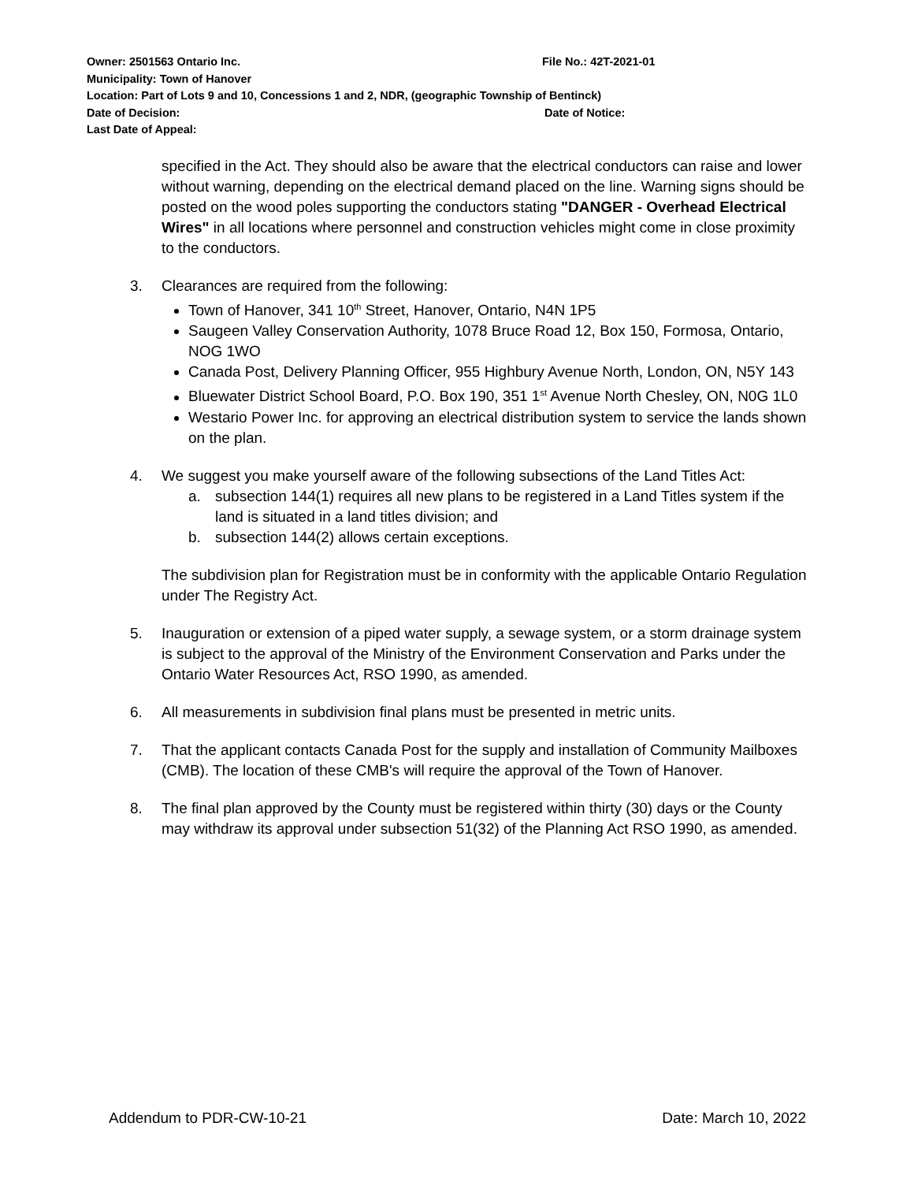Owner: 2501563 Ontario Inc. File No.: 42T-2021-01
Municipality: Town of Hanover
Location: Part of Lots 9 and 10, Concessions 1 and 2, NDR, (geographic Township of Bentinck)
Date of Decision: Date of Notice:
Last Date of Appeal:
specified in the Act. They should also be aware that the electrical conductors can raise and lower without warning, depending on the electrical demand placed on the line. Warning signs should be posted on the wood poles supporting the conductors stating "DANGER - Overhead Electrical Wires" in all locations where personnel and construction vehicles might come in close proximity to the conductors.
3. Clearances are required from the following:
Town of Hanover, 341 10<sup>th</sup> Street, Hanover, Ontario, N4N 1P5
Saugeen Valley Conservation Authority, 1078 Bruce Road 12, Box 150, Formosa, Ontario, NOG 1WO
Canada Post, Delivery Planning Officer, 955 Highbury Avenue North, London, ON, N5Y 143
Bluewater District School Board, P.O. Box 190, 351 1<sup>st</sup> Avenue North Chesley, ON, N0G 1L0
Westario Power Inc. for approving an electrical distribution system to service the lands shown on the plan.
4. We suggest you make yourself aware of the following subsections of the Land Titles Act:
a. subsection 144(1) requires all new plans to be registered in a Land Titles system if the land is situated in a land titles division; and
b. subsection 144(2) allows certain exceptions.
The subdivision plan for Registration must be in conformity with the applicable Ontario Regulation under The Registry Act.
5. Inauguration or extension of a piped water supply, a sewage system, or a storm drainage system is subject to the approval of the Ministry of the Environment Conservation and Parks under the Ontario Water Resources Act, RSO 1990, as amended.
6. All measurements in subdivision final plans must be presented in metric units.
7. That the applicant contacts Canada Post for the supply and installation of Community Mailboxes (CMB). The location of these CMB's will require the approval of the Town of Hanover.
8. The final plan approved by the County must be registered within thirty (30) days or the County may withdraw its approval under subsection 51(32) of the Planning Act RSO 1990, as amended.
Addendum to PDR-CW-10-21 Date: March 10, 2022